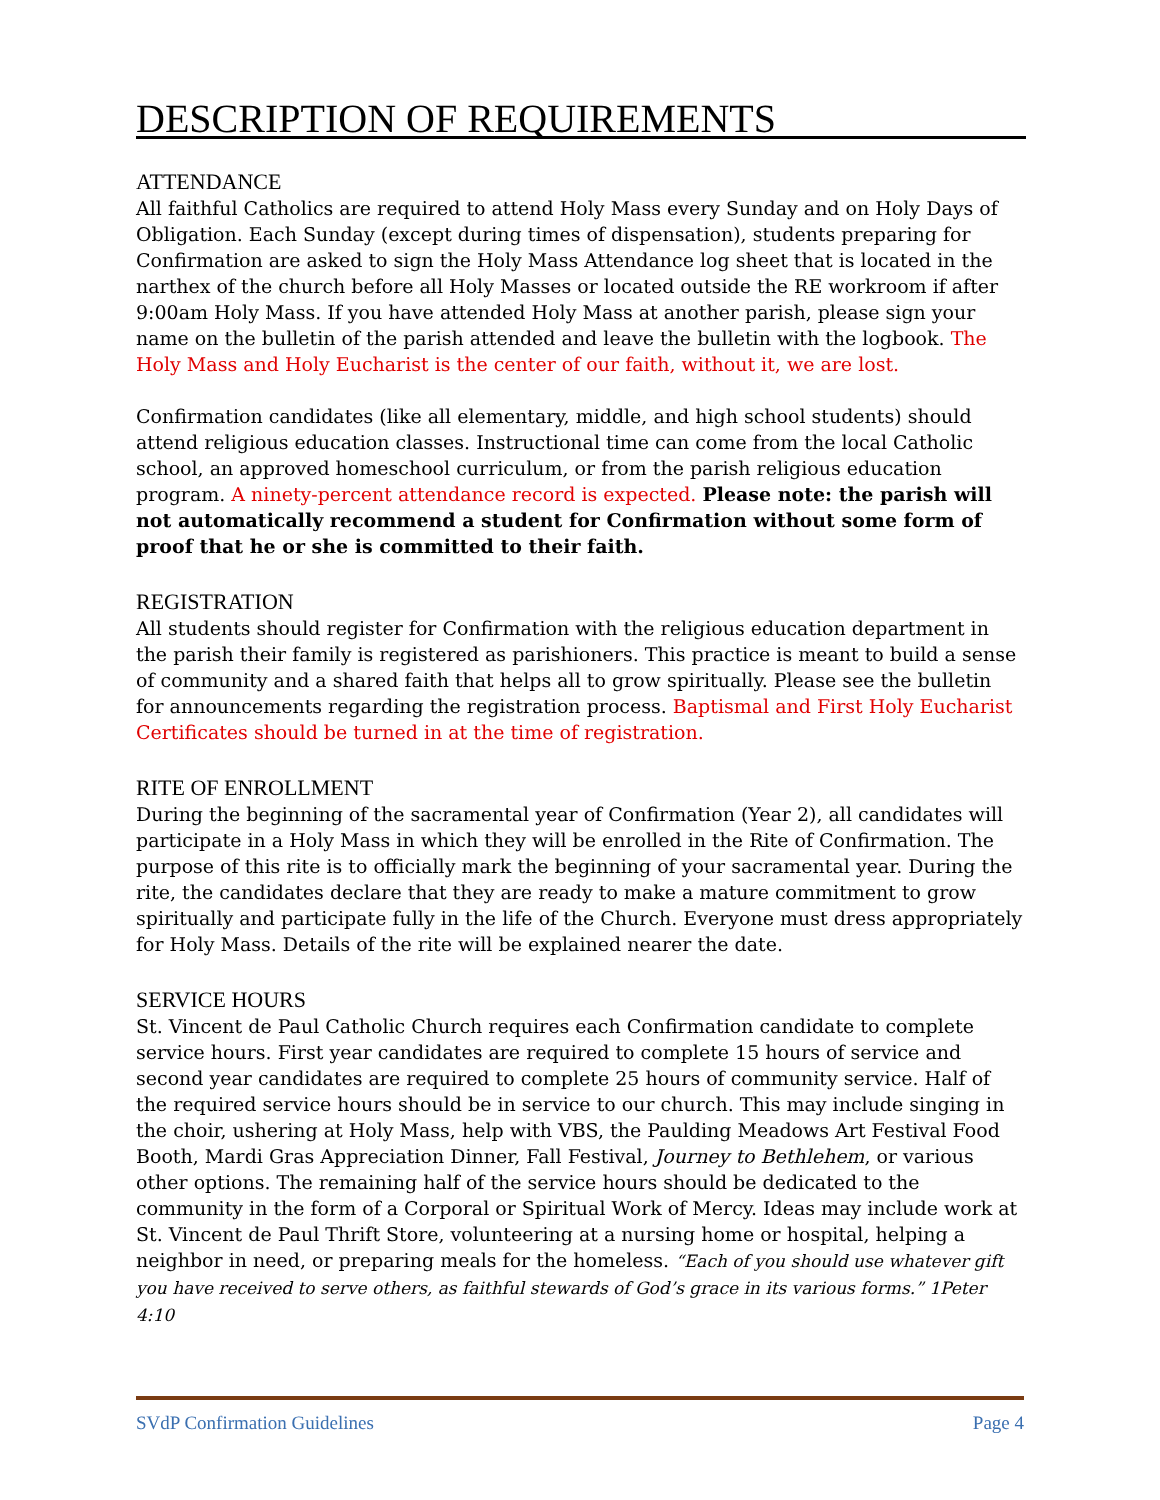DESCRIPTION OF REQUIREMENTS
ATTENDANCE
All faithful Catholics are required to attend Holy Mass every Sunday and on Holy Days of Obligation. Each Sunday (except during times of dispensation), students preparing for Confirmation are asked to sign the Holy Mass Attendance log sheet that is located in the narthex of the church before all Holy Masses or located outside the RE workroom if after 9:00am Holy Mass. If you have attended Holy Mass at another parish, please sign your name on the bulletin of the parish attended and leave the bulletin with the logbook. The Holy Mass and Holy Eucharist is the center of our faith, without it, we are lost.
Confirmation candidates (like all elementary, middle, and high school students) should attend religious education classes. Instructional time can come from the local Catholic school, an approved homeschool curriculum, or from the parish religious education program. A ninety-percent attendance record is expected. Please note: the parish will not automatically recommend a student for Confirmation without some form of proof that he or she is committed to their faith.
REGISTRATION
All students should register for Confirmation with the religious education department in the parish their family is registered as parishioners. This practice is meant to build a sense of community and a shared faith that helps all to grow spiritually. Please see the bulletin for announcements regarding the registration process. Baptismal and First Holy Eucharist Certificates should be turned in at the time of registration.
RITE OF ENROLLMENT
During the beginning of the sacramental year of Confirmation (Year 2), all candidates will participate in a Holy Mass in which they will be enrolled in the Rite of Confirmation. The purpose of this rite is to officially mark the beginning of your sacramental year. During the rite, the candidates declare that they are ready to make a mature commitment to grow spiritually and participate fully in the life of the Church. Everyone must dress appropriately for Holy Mass. Details of the rite will be explained nearer the date.
SERVICE HOURS
St. Vincent de Paul Catholic Church requires each Confirmation candidate to complete service hours. First year candidates are required to complete 15 hours of service and second year candidates are required to complete 25 hours of community service. Half of the required service hours should be in service to our church. This may include singing in the choir, ushering at Holy Mass, help with VBS, the Paulding Meadows Art Festival Food Booth, Mardi Gras Appreciation Dinner, Fall Festival, Journey to Bethlehem, or various other options. The remaining half of the service hours should be dedicated to the community in the form of a Corporal or Spiritual Work of Mercy. Ideas may include work at St. Vincent de Paul Thrift Store, volunteering at a nursing home or hospital, helping a neighbor in need, or preparing meals for the homeless. “Each of you should use whatever gift you have received to serve others, as faithful stewards of God’s grace in its various forms.” 1Peter 4:10
SVdP Confirmation Guidelines Page 4